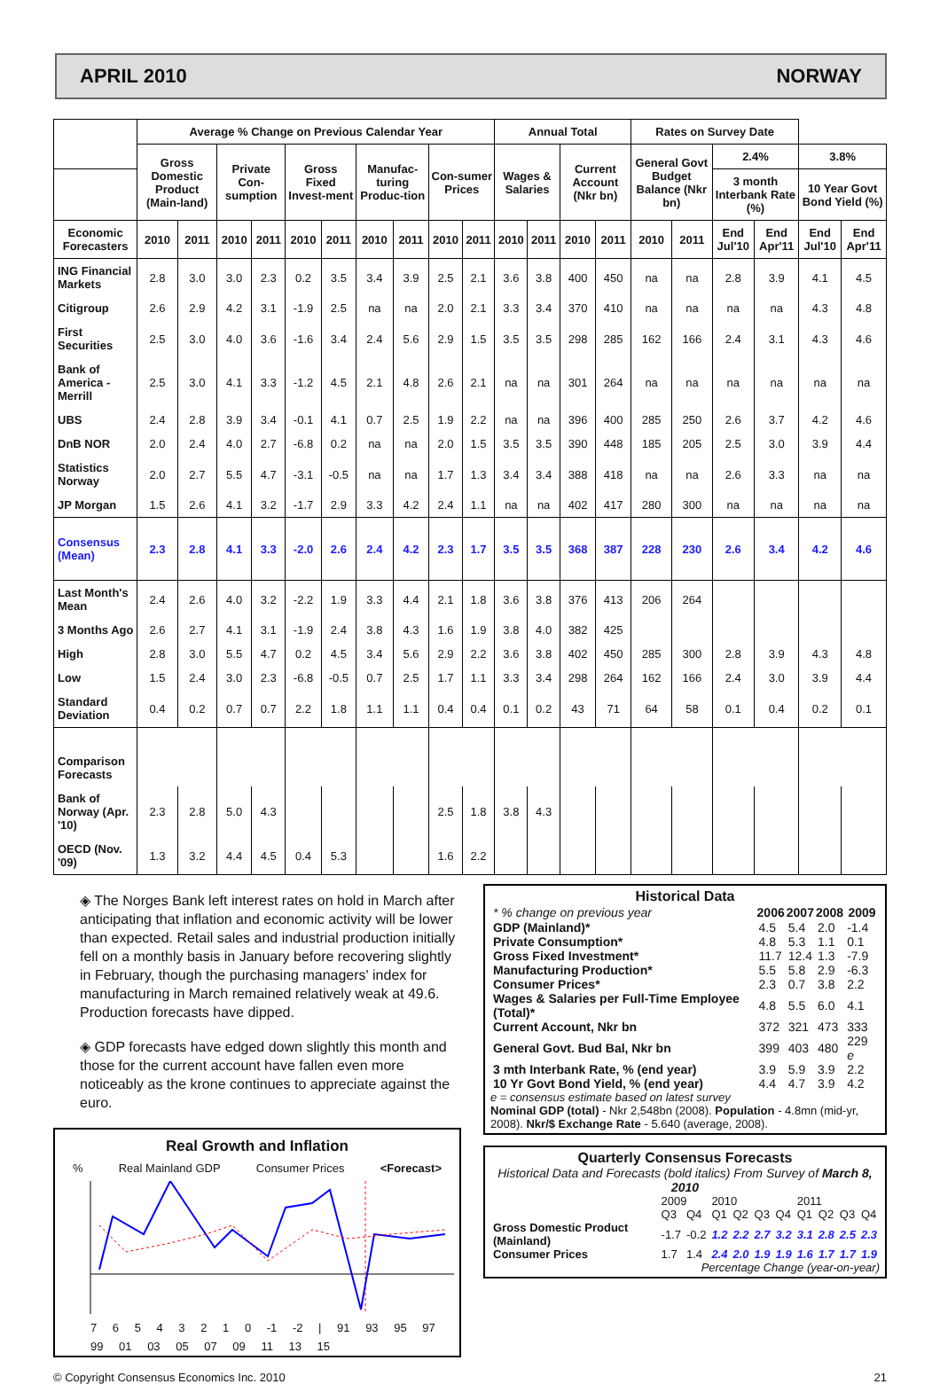APRIL 2010 NORWAY
| | Average % Change on Previous Calendar Year | | | | | | | | | | Annual Total | | | | Rates on Survey Date | | | | | |
| --- | --- | --- | --- | --- | --- | --- | --- | --- | --- | --- | --- | --- | --- | --- | --- | --- | --- | --- | --- | --- |
| | Gross Domestic Product (Main-land) | | Private Con-sumption | | Gross Fixed Invest-ment | | Manufac-turing Produc-tion | | Con-sumer Prices | | Wages & Salaries | | Current Account (Nkr bn) | | General Govt Budget Balance (Nkr bn) | | 2.4% | | 3.8% | |
| | | | | | | | | | | | | | | | | | 3 month Interbank Rate (%) | | 10 Year Govt Bond Yield (%) | |
| Economic Forecasters | 2010 | 2011 | 2010 | 2011 | 2010 | 2011 | 2010 | 2011 | 2010 | 2011 | 2010 | 2011 | 2010 | 2011 | 2010 | 2011 | End Jul'10 | End Apr'11 | End Jul'10 | End Apr'11 |
| ING Financial Markets | 2.8 | 3.0 | 3.0 | 2.3 | 0.2 | 3.5 | 3.4 | 3.9 | 2.5 | 2.1 | 3.6 | 3.8 | 400 | 450 | na | na | 2.8 | 3.9 | 4.1 | 4.5 |
| Citigroup | 2.6 | 2.9 | 4.2 | 3.1 | -1.9 | 2.5 | na | na | 2.0 | 2.1 | 3.3 | 3.4 | 370 | 410 | na | na | na | na | 4.3 | 4.8 |
| First Securities | 2.5 | 3.0 | 4.0 | 3.6 | -1.6 | 3.4 | 2.4 | 5.6 | 2.9 | 1.5 | 3.5 | 3.5 | 298 | 285 | 162 | 166 | 2.4 | 3.1 | 4.3 | 4.6 |
| Bank of America - Merrill | 2.5 | 3.0 | 4.1 | 3.3 | -1.2 | 4.5 | 2.1 | 4.8 | 2.6 | 2.1 | na | na | 301 | 264 | na | na | na | na | na | na |
| UBS | 2.4 | 2.8 | 3.9 | 3.4 | -0.1 | 4.1 | 0.7 | 2.5 | 1.9 | 2.2 | na | na | 396 | 400 | 285 | 250 | 2.6 | 3.7 | 4.2 | 4.6 |
| DnB NOR | 2.0 | 2.4 | 4.0 | 2.7 | -6.8 | 0.2 | na | na | 2.0 | 1.5 | 3.5 | 3.5 | 390 | 448 | 185 | 205 | 2.5 | 3.0 | 3.9 | 4.4 |
| Statistics Norway | 2.0 | 2.7 | 5.5 | 4.7 | -3.1 | -0.5 | na | na | 1.7 | 1.3 | 3.4 | 3.4 | 388 | 418 | na | na | 2.6 | 3.3 | na | na |
| JP Morgan | 1.5 | 2.6 | 4.1 | 3.2 | -1.7 | 2.9 | 3.3 | 4.2 | 2.4 | 1.1 | na | na | 402 | 417 | 280 | 300 | na | na | na | na |
| Consensus (Mean) | 2.3 | 2.8 | 4.1 | 3.3 | -2.0 | 2.6 | 2.4 | 4.2 | 2.3 | 1.7 | 3.5 | 3.5 | 368 | 387 | 228 | 230 | 2.6 | 3.4 | 4.2 | 4.6 |
| Last Month's Mean | 2.4 | 2.6 | 4.0 | 3.2 | -2.2 | 1.9 | 3.3 | 4.4 | 2.1 | 1.8 | 3.6 | 3.8 | 376 | 413 | 206 | 264 | | | | |
| 3 Months Ago | 2.6 | 2.7 | 4.1 | 3.1 | -1.9 | 2.4 | 3.8 | 4.3 | 1.6 | 1.9 | 3.8 | 4.0 | 382 | 425 | | | | | | |
| High | 2.8 | 3.0 | 5.5 | 4.7 | 0.2 | 4.5 | 3.4 | 5.6 | 2.9 | 2.2 | 3.6 | 3.8 | 402 | 450 | 285 | 300 | 2.8 | 3.9 | 4.3 | 4.8 |
| Low | 1.5 | 2.4 | 3.0 | 2.3 | -6.8 | -0.5 | 0.7 | 2.5 | 1.7 | 1.1 | 3.3 | 3.4 | 298 | 264 | 162 | 166 | 2.4 | 3.0 | 3.9 | 4.4 |
| Standard Deviation | 0.4 | 0.2 | 0.7 | 0.7 | 2.2 | 1.8 | 1.1 | 1.1 | 0.4 | 0.4 | 0.1 | 0.2 | 43 | 71 | 64 | 58 | 0.1 | 0.4 | 0.2 | 0.1 |
| Comparison Forecasts | | | | | | | | | | | | | | | | | | | | |
| Bank of Norway (Apr. '10) | 2.3 | 2.8 | 5.0 | 4.3 | | | | | 2.5 | 1.8 | 3.8 | 4.3 | | | | | | | | |
| OECD (Nov. '09) | 1.3 | 3.2 | 4.4 | 4.5 | 0.4 | 5.3 | | | 1.6 | 2.2 | | | | | | | | | | |
◈ The Norges Bank left interest rates on hold in March after anticipating that inflation and economic activity will be lower than expected. Retail sales and industrial production initially fell on a monthly basis in January before recovering slightly in February, though the purchasing managers' index for manufacturing in March remained relatively weak at 49.6. Production forecasts have dipped.
◈ GDP forecasts have edged down slightly this month and those for the current account have fallen even more noticeably as the krone continues to appreciate against the euro.
Real Growth and Inflation
% Real Mainland GDP Consumer Prices <Forecast>
7 6 5 4 3 2 1 0 -1 -2 | 91 93 95 97 99 01 03 05 07 09 11 13 15
Historical Data
| * % change on previous year | 2006 | 2007 | 2008 | 2009 |
| GDP (Mainland)* | 4.5 | 5.4 | 2.0 | -1.4 |
| Private Consumption* | 4.8 | 5.3 | 1.1 | 0.1 |
| Gross Fixed Investment* | 11.7 | 12.4 | 1.3 | -7.9 |
| Manufacturing Production* | 5.5 | 5.8 | 2.9 | -6.3 |
| Consumer Prices* | 2.3 | 0.7 | 3.8 | 2.2 |
| Wages & Salaries per Full-Time Employee (Total)* | 4.8 | 5.5 | 6.0 | 4.1 |
| Current Account, Nkr bn | 372 | 321 | 473 | 333 |
| General Govt. Bud Bal, Nkr bn | 399 | 403 | 480 | 229 e |
| 3 mth Interbank Rate, % (end year) | 3.9 | 5.9 | 3.9 | 2.2 |
| 10 Yr Govt Bond Yield, % (end year) | 4.4 | 4.7 | 3.9 | 4.2 |
e = consensus estimate based on latest survey
Nominal GDP (total) - Nkr 2,548bn (2008). Population - 4.8mn (mid-yr, 2008). Nkr/$ Exchange Rate - 5.640 (average, 2008).
Quarterly Consensus Forecasts
Historical Data and Forecasts (bold italics) From Survey of March 8, 2010
| | 2009 | | 2010 | | | | 2011 | | | |
| | Q3 | Q4 | Q1 | Q2 | Q3 | Q4 | Q1 | Q2 | Q3 | Q4 |
| Gross Domestic Product (Mainland) | -1.7 | -0.2 | 1.2 | 2.2 | 2.7 | 3.2 | 3.1 | 2.8 | 2.5 | 2.3 |
| Consumer Prices | 1.7 | 1.4 | 2.4 | 2.0 | 1.9 | 1.9 | 1.6 | 1.7 | 1.7 | 1.9 |
Percentage Change (year-on-year)
© Copyright Consensus Economics Inc. 2010 21